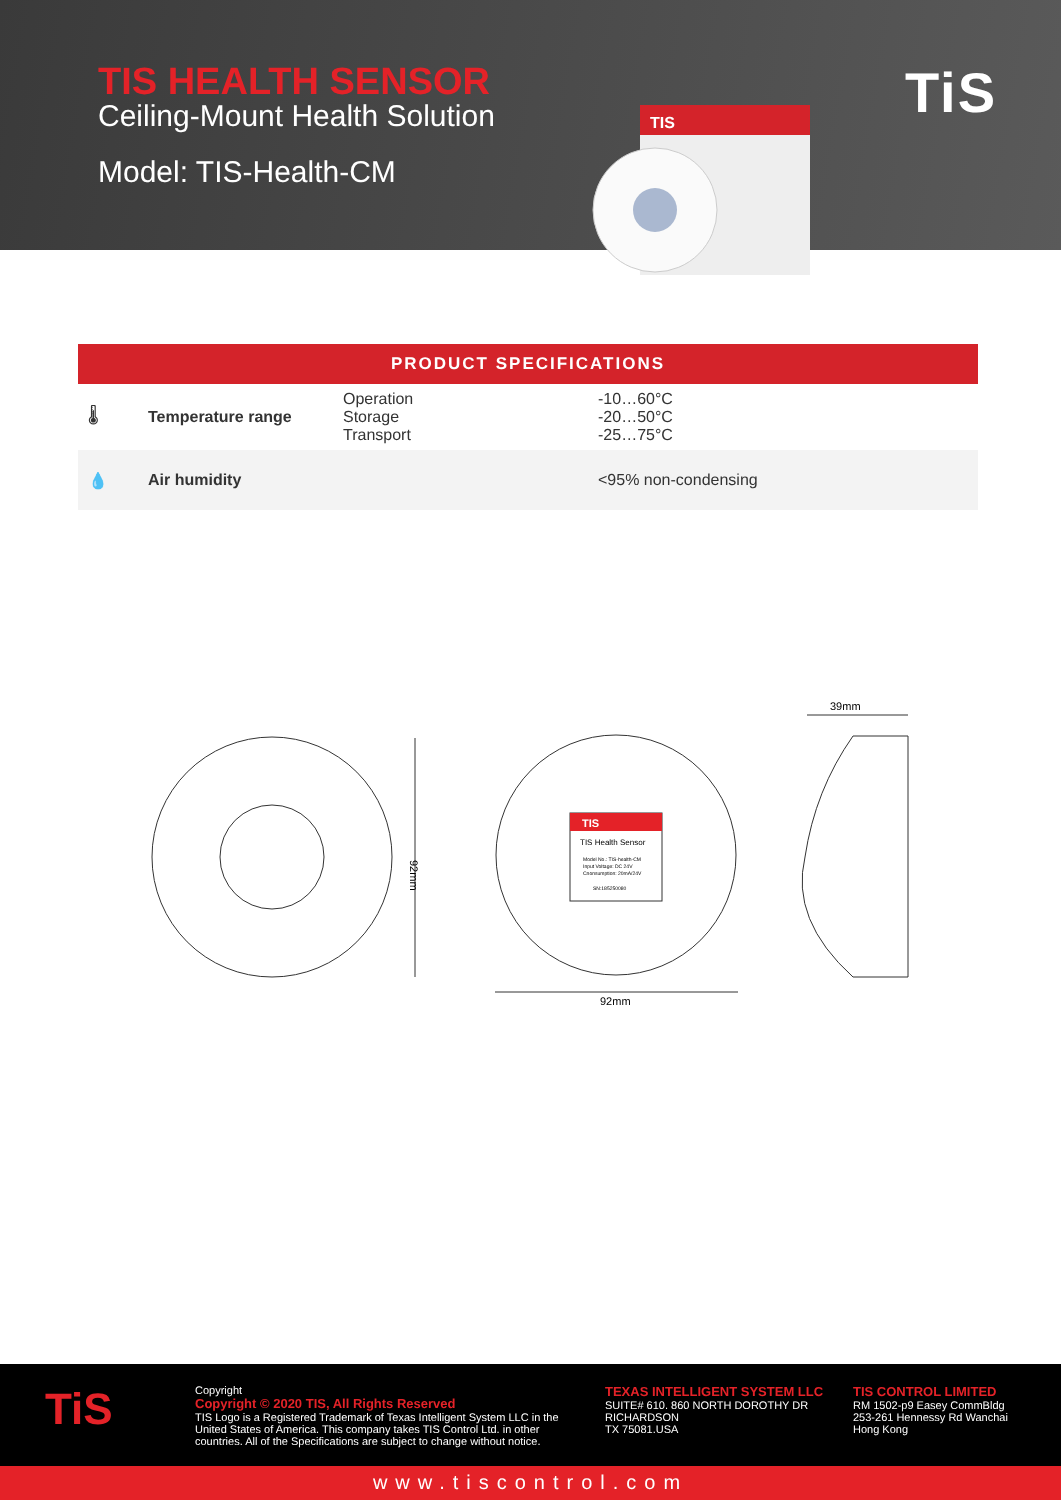TIS HEALTH SENSOR
Ceiling-Mount Health Solution
Model: TIS-Health-CM
TiS
TIS
| PRODUCT SPECIFICATIONS | | | |
| --- | --- | --- | --- |
| 🌡 | Temperature range | Operation Storage Transport | -10…60°C -20…50°C -25…75°C |
| 💧 | Air humidity | | <95% non-condensing |
92mm
TIS
TIS Health Sensor
Model No.: TIS-health-CM
Input Voltage: DC 24V
Cnonsumption: 20mA/24V
SN:185250080
92mm
39mm
TiS
Copyright
Copyright © 2020 TIS, All Rights Reserved
TIS Logo is a Registered Trademark of Texas Intelligent System LLC in the United States of America. This company takes TIS Control Ltd. in other countries. All of the Specifications are subject to change without notice.
TEXAS INTELLIGENT SYSTEM LLC
SUITE# 610. 860 NORTH DOROTHY DR
RICHARDSON
TX 75081.USA
TIS CONTROL LIMITED
RM 1502-p9 Easey CommBldg
253-261 Hennessy Rd Wanchai
Hong Kong
www.tiscontrol.com